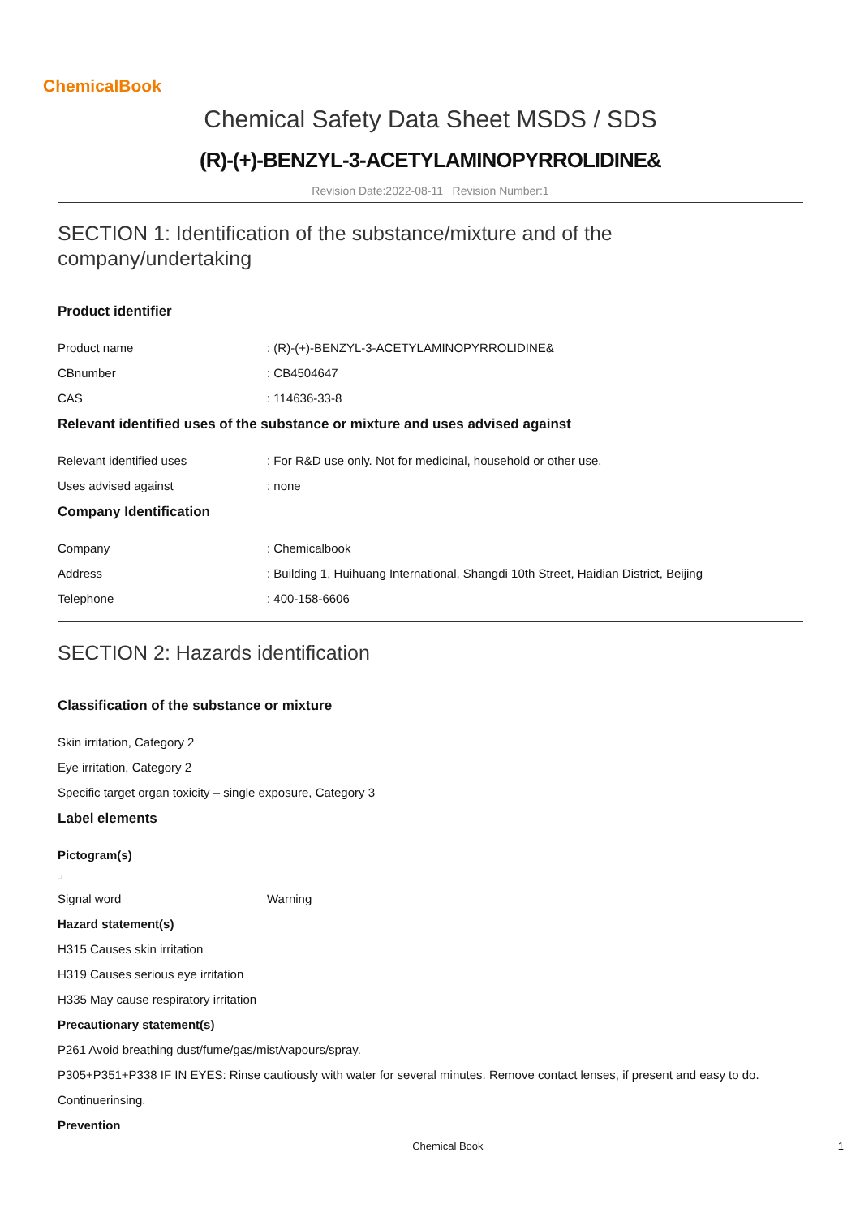ChemicalBook
Chemical Safety Data Sheet MSDS / SDS
(R)-(+)-BENZYL-3-ACETYLAMINOPYRROLIDINE&
Revision Date:2022-08-11 Revision Number:1
SECTION 1: Identification of the substance/mixture and of the company/undertaking
Product identifier
Product name: (R)-(+)-BENZYL-3-ACETYLAMINOPYRROLIDINE&
CBnumber: CB4504647
CAS: 114636-33-8
Relevant identified uses of the substance or mixture and uses advised against
Relevant identified uses: For R&D use only. Not for medicinal, household or other use.
Uses advised against: none
Company Identification
Company: Chemicalbook
Address: Building 1, Huihuang International, Shangdi 10th Street, Haidian District, Beijing
Telephone: 400-158-6606
SECTION 2: Hazards identification
Classification of the substance or mixture
Skin irritation, Category 2
Eye irritation, Category 2
Specific target organ toxicity – single exposure, Category 3
Label elements
Pictogram(s)
□
Signal word Warning
Hazard statement(s)
H315 Causes skin irritation
H319 Causes serious eye irritation
H335 May cause respiratory irritation
Precautionary statement(s)
P261 Avoid breathing dust/fume/gas/mist/vapours/spray.
P305+P351+P338 IF IN EYES: Rinse cautiously with water for several minutes. Remove contact lenses, if present and easy to do.
Continuerinsing.
Prevention
Chemical Book 1